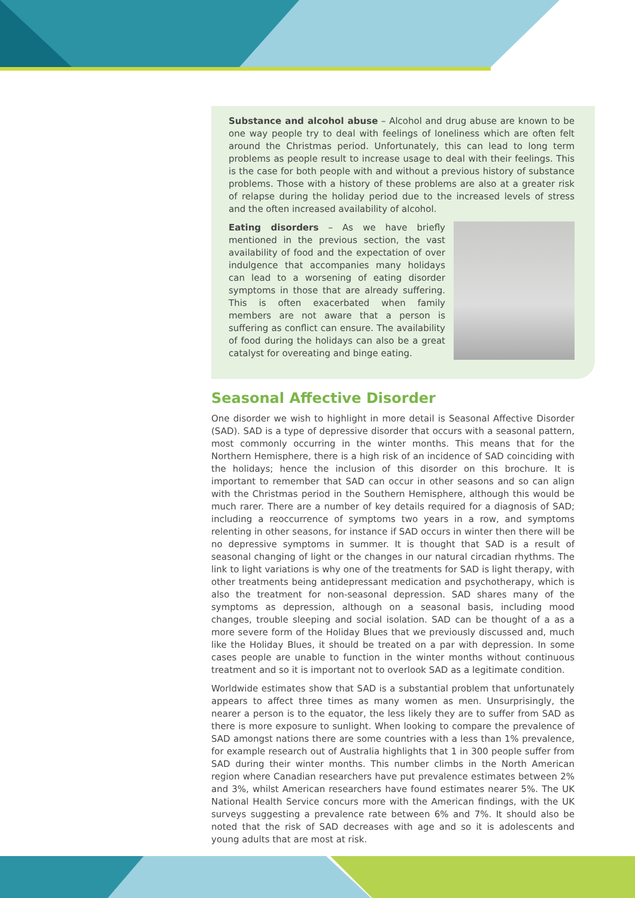Substance and alcohol abuse – Alcohol and drug abuse are known to be one way people try to deal with feelings of loneliness which are often felt around the Christmas period. Unfortunately, this can lead to long term problems as people result to increase usage to deal with their feelings. This is the case for both people with and without a previous history of substance problems. Those with a history of these problems are also at a greater risk of relapse during the holiday period due to the increased levels of stress and the often increased availability of alcohol.
Eating disorders – As we have briefly mentioned in the previous section, the vast availability of food and the expectation of over indulgence that accompanies many holidays can lead to a worsening of eating disorder symptoms in those that are already suffering. This is often exacerbated when family members are not aware that a person is suffering as conflict can ensure. The availability of food during the holidays can also be a great catalyst for overeating and binge eating.
Seasonal Affective Disorder
One disorder we wish to highlight in more detail is Seasonal Affective Disorder (SAD). SAD is a type of depressive disorder that occurs with a seasonal pattern, most commonly occurring in the winter months. This means that for the Northern Hemisphere, there is a high risk of an incidence of SAD coinciding with the holidays; hence the inclusion of this disorder on this brochure. It is important to remember that SAD can occur in other seasons and so can align with the Christmas period in the Southern Hemisphere, although this would be much rarer. There are a number of key details required for a diagnosis of SAD; including a reoccurrence of symptoms two years in a row, and symptoms relenting in other seasons, for instance if SAD occurs in winter then there will be no depressive symptoms in summer. It is thought that SAD is a result of seasonal changing of light or the changes in our natural circadian rhythms. The link to light variations is why one of the treatments for SAD is light therapy, with other treatments being antidepressant medication and psychotherapy, which is also the treatment for non-seasonal depression. SAD shares many of the symptoms as depression, although on a seasonal basis, including mood changes, trouble sleeping and social isolation. SAD can be thought of a as a more severe form of the Holiday Blues that we previously discussed and, much like the Holiday Blues, it should be treated on a par with depression. In some cases people are unable to function in the winter months without continuous treatment and so it is important not to overlook SAD as a legitimate condition.
Worldwide estimates show that SAD is a substantial problem that unfortunately appears to affect three times as many women as men. Unsurprisingly, the nearer a person is to the equator, the less likely they are to suffer from SAD as there is more exposure to sunlight. When looking to compare the prevalence of SAD amongst nations there are some countries with a less than 1% prevalence, for example research out of Australia highlights that 1 in 300 people suffer from SAD during their winter months. This number climbs in the North American region where Canadian researchers have put prevalence estimates between 2% and 3%, whilst American researchers have found estimates nearer 5%. The UK National Health Service concurs more with the American findings, with the UK surveys suggesting a prevalence rate between 6% and 7%. It should also be noted that the risk of SAD decreases with age and so it is adolescents and young adults that are most at risk.